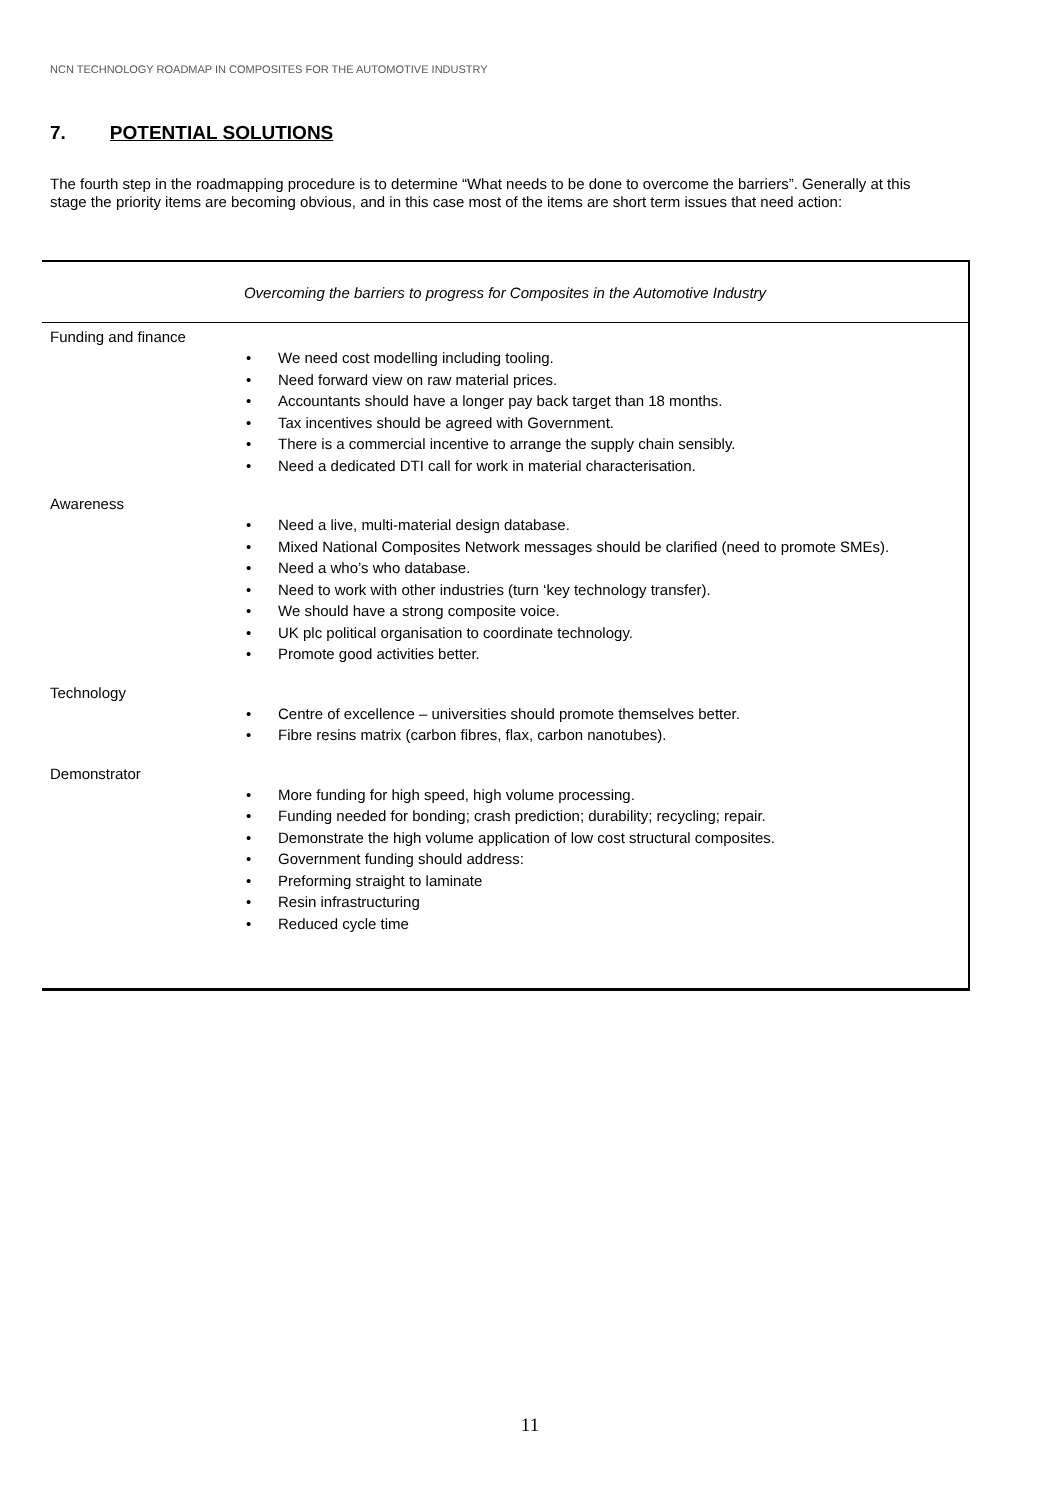NCN TECHNOLOGY ROADMAP IN COMPOSITES FOR THE AUTOMOTIVE INDUSTRY
7. POTENTIAL SOLUTIONS
The fourth step in the roadmapping procedure is to determine “What needs to be done to overcome the barriers”. Generally at this stage the priority items are becoming obvious, and in this case most of the items are short term issues that need action:
Overcoming the barriers to progress for Composites in the Automotive Industry
Funding and finance
• We need cost modelling including tooling.
• Need forward view on raw material prices.
• Accountants should have a longer pay back target than 18 months.
• Tax incentives should be agreed with Government.
• There is a commercial incentive to arrange the supply chain sensibly.
• Need a dedicated DTI call for work in material characterisation.
Awareness
• Need a live, multi-material design database.
• Mixed National Composites Network messages should be clarified (need to promote SMEs).
• Need a who’s who database.
• Need to work with other industries (turn ‘key technology transfer).
• We should have a strong composite voice.
• UK plc political organisation to coordinate technology.
• Promote good activities better.
Technology
• Centre of excellence – universities should promote themselves better.
• Fibre resins matrix (carbon fibres, flax, carbon nanotubes).
Demonstrator
• More funding for high speed, high volume processing.
• Funding needed for bonding; crash prediction; durability; recycling; repair.
• Demonstrate the high volume application of low cost structural composites.
• Government funding should address:
• Preforming straight to laminate
• Resin infrastructuring
• Reduced cycle time
11